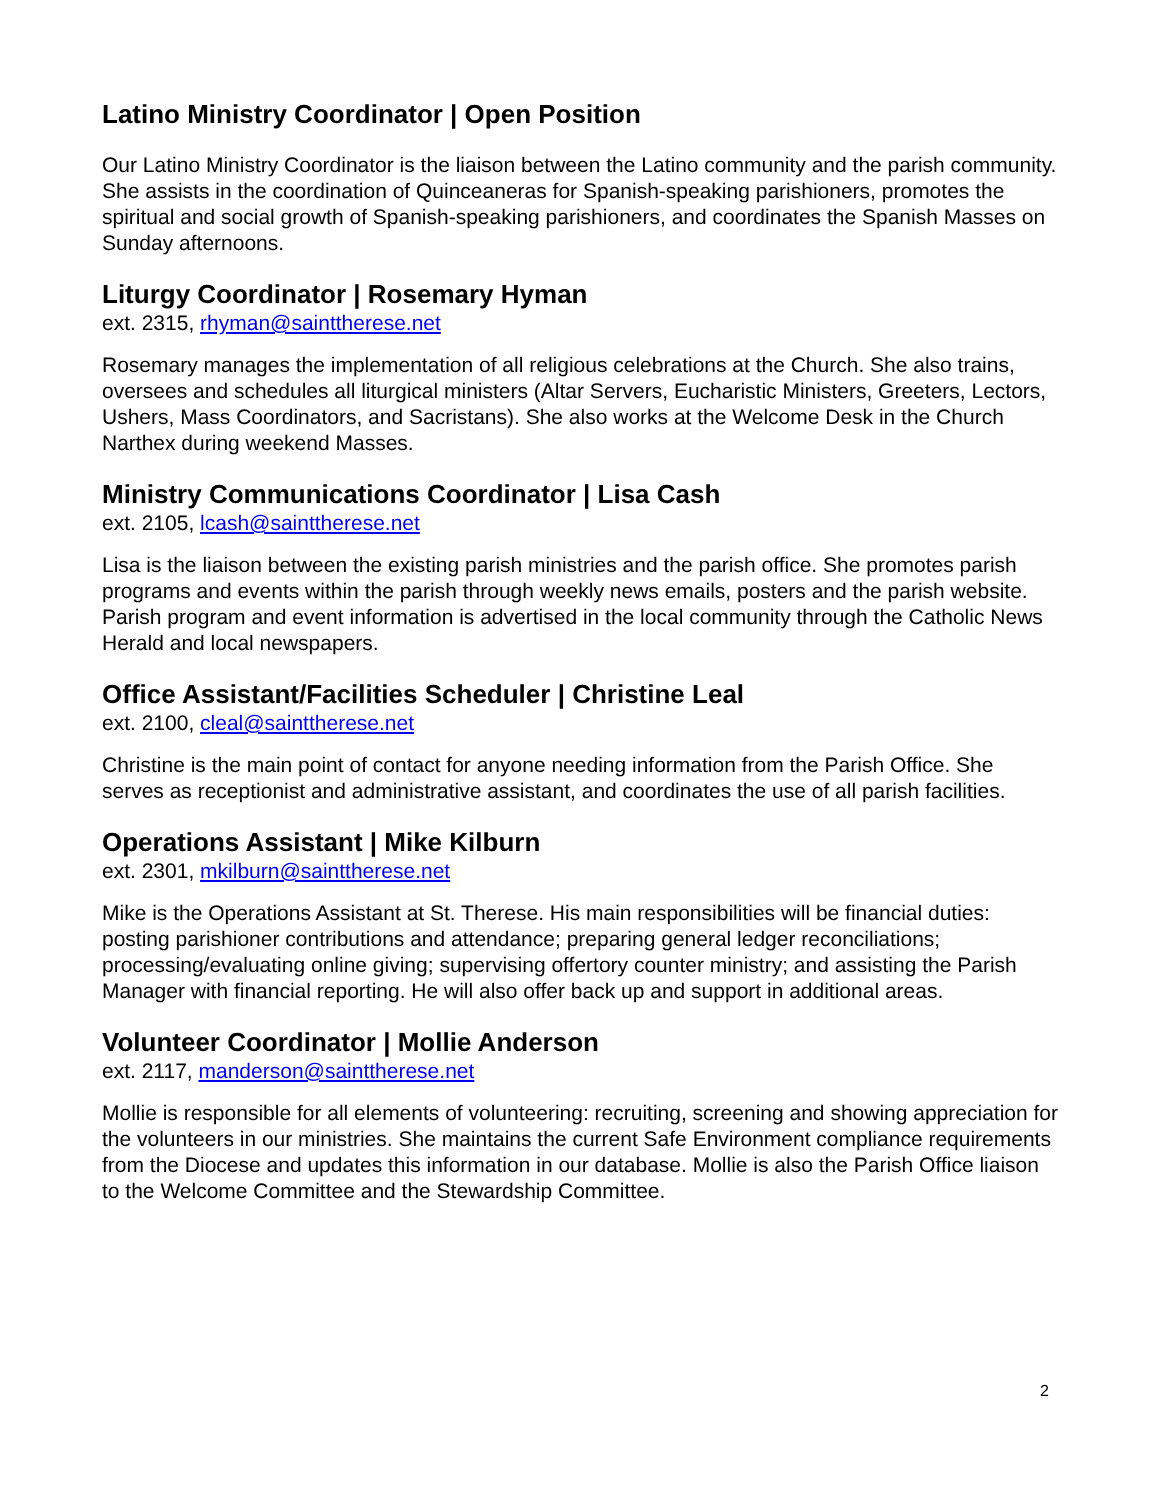Latino Ministry Coordinator | Open Position
Our Latino Ministry Coordinator is the liaison between the Latino community and the parish community. She assists in the coordination of Quinceaneras for Spanish-speaking parishioners, promotes the spiritual and social growth of Spanish-speaking parishioners, and coordinates the Spanish Masses on Sunday afternoons.
Liturgy Coordinator | Rosemary Hyman
ext. 2315, rhyman@sainttherese.net
Rosemary manages the implementation of all religious celebrations at the Church. She also trains, oversees and schedules all liturgical ministers (Altar Servers, Eucharistic Ministers, Greeters, Lectors, Ushers, Mass Coordinators, and Sacristans). She also works at the Welcome Desk in the Church Narthex during weekend Masses.
Ministry Communications Coordinator | Lisa Cash
ext. 2105, lcash@sainttherese.net
Lisa is the liaison between the existing parish ministries and the parish office. She promotes parish programs and events within the parish through weekly news emails, posters and the parish website. Parish program and event information is advertised in the local community through the Catholic News Herald and local newspapers.
Office Assistant/Facilities Scheduler | Christine Leal
ext. 2100, cleal@sainttherese.net
Christine is the main point of contact for anyone needing information from the Parish Office. She serves as receptionist and administrative assistant, and coordinates the use of all parish facilities.
Operations Assistant | Mike Kilburn
ext. 2301, mkilburn@sainttherese.net
Mike is the Operations Assistant at St. Therese. His main responsibilities will be financial duties: posting parishioner contributions and attendance; preparing general ledger reconciliations; processing/evaluating online giving; supervising offertory counter ministry; and assisting the Parish Manager with financial reporting. He will also offer back up and support in additional areas.
Volunteer Coordinator | Mollie Anderson
ext. 2117, manderson@sainttherese.net
Mollie is responsible for all elements of volunteering: recruiting, screening and showing appreciation for the volunteers in our ministries. She maintains the current Safe Environment compliance requirements from the Diocese and updates this information in our database. Mollie is also the Parish Office liaison to the Welcome Committee and the Stewardship Committee.
2